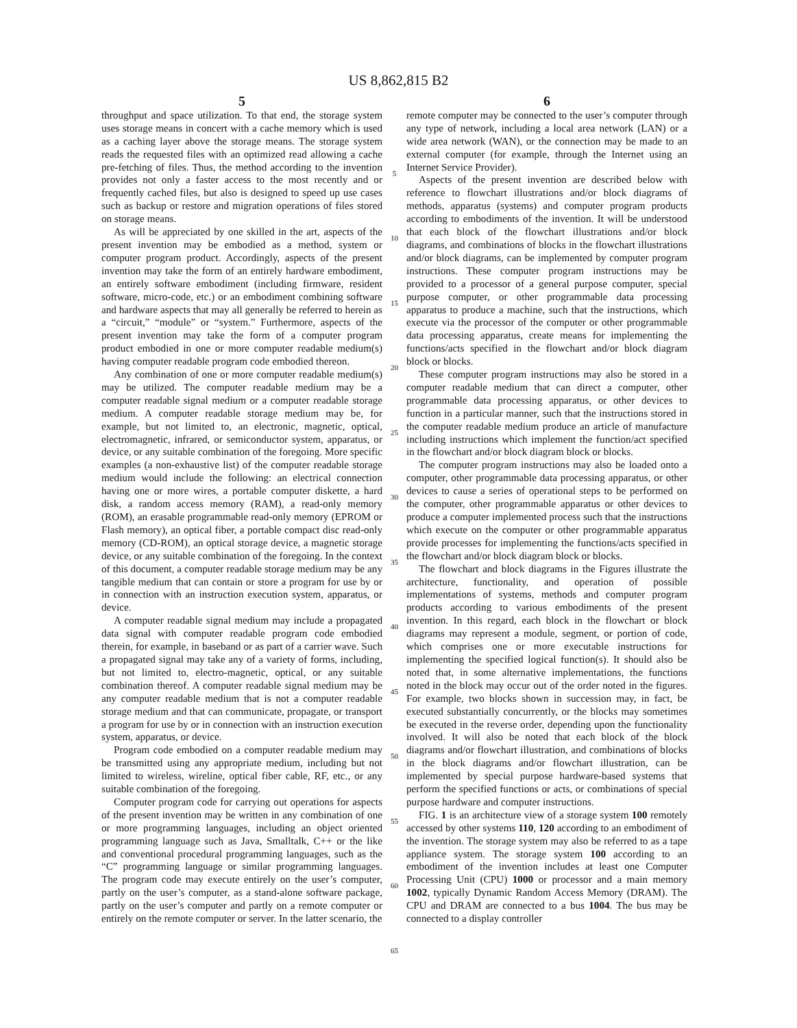US 8,862,815 B2
5
throughput and space utilization. To that end, the storage system uses storage means in concert with a cache memory which is used as a caching layer above the storage means. The storage system reads the requested files with an optimized read allowing a cache pre-fetching of files. Thus, the method according to the invention provides not only a faster access to the most recently and or frequently cached files, but also is designed to speed up use cases such as backup or restore and migration operations of files stored on storage means.
As will be appreciated by one skilled in the art, aspects of the present invention may be embodied as a method, system or computer program product. Accordingly, aspects of the present invention may take the form of an entirely hardware embodiment, an entirely software embodiment (including firmware, resident software, micro-code, etc.) or an embodiment combining software and hardware aspects that may all generally be referred to herein as a “circuit,” “module” or “system.” Furthermore, aspects of the present invention may take the form of a computer program product embodied in one or more computer readable medium(s) having computer readable program code embodied thereon.
Any combination of one or more computer readable medium(s) may be utilized. The computer readable medium may be a computer readable signal medium or a computer readable storage medium. A computer readable storage medium may be, for example, but not limited to, an electronic, magnetic, optical, electromagnetic, infrared, or semiconductor system, apparatus, or device, or any suitable combination of the foregoing. More specific examples (a non-exhaustive list) of the computer readable storage medium would include the following: an electrical connection having one or more wires, a portable computer diskette, a hard disk, a random access memory (RAM), a read-only memory (ROM), an erasable programmable read-only memory (EPROM or Flash memory), an optical fiber, a portable compact disc read-only memory (CD-ROM), an optical storage device, a magnetic storage device, or any suitable combination of the foregoing. In the context of this document, a computer readable storage medium may be any tangible medium that can contain or store a program for use by or in connection with an instruction execution system, apparatus, or device.
A computer readable signal medium may include a propagated data signal with computer readable program code embodied therein, for example, in baseband or as part of a carrier wave. Such a propagated signal may take any of a variety of forms, including, but not limited to, electro-magnetic, optical, or any suitable combination thereof. A computer readable signal medium may be any computer readable medium that is not a computer readable storage medium and that can communicate, propagate, or transport a program for use by or in connection with an instruction execution system, apparatus, or device.
Program code embodied on a computer readable medium may be transmitted using any appropriate medium, including but not limited to wireless, wireline, optical fiber cable, RF, etc., or any suitable combination of the foregoing.
Computer program code for carrying out operations for aspects of the present invention may be written in any combination of one or more programming languages, including an object oriented programming language such as Java, Smalltalk, C++ or the like and conventional procedural programming languages, such as the “C” programming language or similar programming languages. The program code may execute entirely on the user’s computer, partly on the user’s computer, as a stand-alone software package, partly on the user’s computer and partly on a remote computer or entirely on the remote computer or server. In the latter scenario, the
5
10
15
20
25
30
35
40
45
50
55
60
65
6
remote computer may be connected to the user’s computer through any type of network, including a local area network (LAN) or a wide area network (WAN), or the connection may be made to an external computer (for example, through the Internet using an Internet Service Provider).
Aspects of the present invention are described below with reference to flowchart illustrations and/or block diagrams of methods, apparatus (systems) and computer program products according to embodiments of the invention. It will be understood that each block of the flowchart illustrations and/or block diagrams, and combinations of blocks in the flowchart illustrations and/or block diagrams, can be implemented by computer program instructions. These computer program instructions may be provided to a processor of a general purpose computer, special purpose computer, or other programmable data processing apparatus to produce a machine, such that the instructions, which execute via the processor of the computer or other programmable data processing apparatus, create means for implementing the functions/acts specified in the flowchart and/or block diagram block or blocks.
These computer program instructions may also be stored in a computer readable medium that can direct a computer, other programmable data processing apparatus, or other devices to function in a particular manner, such that the instructions stored in the computer readable medium produce an article of manufacture including instructions which implement the function/act specified in the flowchart and/or block diagram block or blocks.
The computer program instructions may also be loaded onto a computer, other programmable data processing apparatus, or other devices to cause a series of operational steps to be performed on the computer, other programmable apparatus or other devices to produce a computer implemented process such that the instructions which execute on the computer or other programmable apparatus provide processes for implementing the functions/acts specified in the flowchart and/or block diagram block or blocks.
The flowchart and block diagrams in the Figures illustrate the architecture, functionality, and operation of possible implementations of systems, methods and computer program products according to various embodiments of the present invention. In this regard, each block in the flowchart or block diagrams may represent a module, segment, or portion of code, which comprises one or more executable instructions for implementing the specified logical function(s). It should also be noted that, in some alternative implementations, the functions noted in the block may occur out of the order noted in the figures. For example, two blocks shown in succession may, in fact, be executed substantially concurrently, or the blocks may sometimes be executed in the reverse order, depending upon the functionality involved. It will also be noted that each block of the block diagrams and/or flowchart illustration, and combinations of blocks in the block diagrams and/or flowchart illustration, can be implemented by special purpose hardware-based systems that perform the specified functions or acts, or combinations of special purpose hardware and computer instructions.
FIG. 1 is an architecture view of a storage system 100 remotely accessed by other systems 110, 120 according to an embodiment of the invention. The storage system may also be referred to as a tape appliance system. The storage system 100 according to an embodiment of the invention includes at least one Computer Processing Unit (CPU) 1000 or processor and a main memory 1002, typically Dynamic Random Access Memory (DRAM). The CPU and DRAM are connected to a bus 1004. The bus may be connected to a display controller